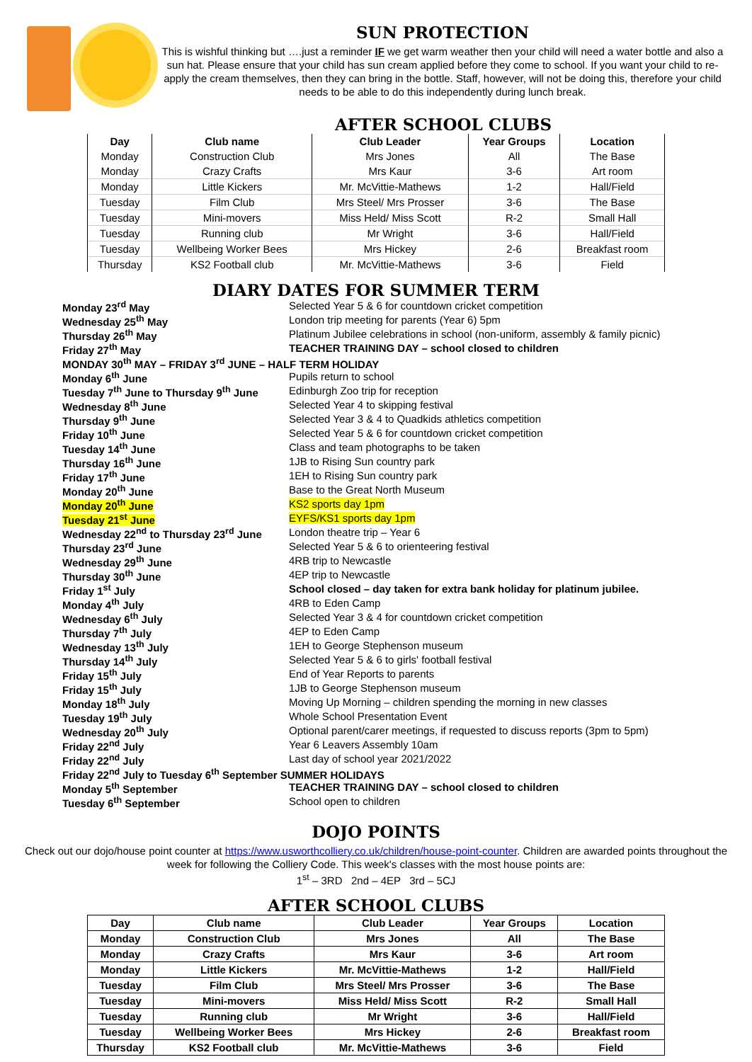SUN PROTECTION
This is wishful thinking but ….just a reminder IF we get warm weather then your child will need a water bottle and also a sun hat. Please ensure that your child has sun cream applied before they come to school. If you want your child to re-apply the cream themselves, then they can bring in the bottle. Staff, however, will not be doing this, therefore your child needs to be able to do this independently during lunch break.
AFTER SCHOOL CLUBS
| Day | Club name | Club Leader | Year Groups | Location |
| --- | --- | --- | --- | --- |
| Monday | Construction Club | Mrs Jones | All | The Base |
| Monday | Crazy Crafts | Mrs Kaur | 3-6 | Art room |
| Monday | Little Kickers | Mr. McVittie-Mathews | 1-2 | Hall/Field |
| Tuesday | Film Club | Mrs Steel/ Mrs Prosser | 3-6 | The Base |
| Tuesday | Mini-movers | Miss Held/ Miss Scott | R-2 | Small Hall |
| Tuesday | Running club | Mr Wright | 3-6 | Hall/Field |
| Tuesday | Wellbeing Worker Bees | Mrs Hickey | 2-6 | Breakfast room |
| Thursday | KS2 Football club | Mr. McVittie-Mathews | 3-6 | Field |
DIARY DATES FOR SUMMER TERM
| Monday 23<sup>rd</sup> May | Selected Year 5 & 6 for countdown cricket competition |
| Wednesday 25<sup>th</sup> May | London trip meeting for parents (Year 6) 5pm |
| Thursday 26<sup>th</sup> May | Platinum Jubilee celebrations in school (non-uniform, assembly & family picnic) |
| Friday 27<sup>th</sup> May | TEACHER TRAINING DAY – school closed to children |
| MONDAY 30<sup>th</sup> MAY – FRIDAY 3<sup>rd</sup> JUNE – HALF TERM HOLIDAY | |
| Monday 6<sup>th</sup> June | Pupils return to school |
| Tuesday 7<sup>th</sup> June to Thursday 9<sup>th</sup> June | Edinburgh Zoo trip for reception |
| Wednesday 8<sup>th</sup> June | Selected Year 4 to skipping festival |
| Thursday 9<sup>th</sup> June | Selected Year 3 & 4 to Quadkids athletics competition |
| Friday 10<sup>th</sup> June | Selected Year 5 & 6 for countdown cricket competition |
| Tuesday 14<sup>th</sup> June | Class and team photographs to be taken |
| Thursday 16<sup>th</sup> June | 1JB to Rising Sun country park |
| Friday 17<sup>th</sup> June | 1EH to Rising Sun country park |
| Monday 20<sup>th</sup> June | Base to the Great North Museum |
| Monday 20<sup>th</sup> June | KS2 sports day 1pm |
| Tuesday 21<sup>st</sup> June | EYFS/KS1 sports day 1pm |
| Wednesday 22<sup>nd</sup> to Thursday 23<sup>rd</sup> June | London theatre trip – Year 6 |
| Thursday 23<sup>rd</sup> June | Selected Year 5 & 6 to orienteering festival |
| Wednesday 29<sup>th</sup> June | 4RB trip to Newcastle |
| Thursday 30<sup>th</sup> June | 4EP trip to Newcastle |
| Friday 1<sup>st</sup> July | School closed – day taken for extra bank holiday for platinum jubilee. |
| Monday 4<sup>th</sup> July | 4RB to Eden Camp |
| Wednesday 6<sup>th</sup> July | Selected Year 3 & 4 for countdown cricket competition |
| Thursday 7<sup>th</sup> July | 4EP to Eden Camp |
| Wednesday 13<sup>th</sup> July | 1EH to George Stephenson museum |
| Thursday 14<sup>th</sup> July | Selected Year 5 & 6 to girls' football festival |
| Friday 15<sup>th</sup> July | End of Year Reports to parents |
| Friday 15<sup>th</sup> July | 1JB to George Stephenson museum |
| Monday 18<sup>th</sup> July | Moving Up Morning – children spending the morning in new classes |
| Tuesday 19<sup>th</sup> July | Whole School Presentation Event |
| Wednesday 20<sup>th</sup> July | Optional parent/carer meetings, if requested to discuss reports (3pm to 5pm) |
| Friday 22<sup>nd</sup> July | Year 6 Leavers Assembly 10am |
| Friday 22<sup>nd</sup> July | Last day of school year 2021/2022 |
| Friday 22<sup>nd</sup> July to Tuesday 6<sup>th</sup> September SUMMER HOLIDAYS | |
| Monday 5<sup>th</sup> September | TEACHER TRAINING DAY – school closed to children |
| Tuesday 6<sup>th</sup> September | School open to children |
DOJO POINTS
Check out our dojo/house point counter at https://www.usworthcolliery.co.uk/children/house-point-counter. Children are awarded points throughout the week for following the Colliery Code. This week's classes with the most house points are:
1<sup>st</sup> – 3RD 2nd – 4EP 3rd – 5CJ
AFTER SCHOOL CLUBS
| Day | Club name | Club Leader | Year Groups | Location |
| --- | --- | --- | --- | --- |
| Monday | Construction Club | Mrs Jones | All | The Base |
| Monday | Crazy Crafts | Mrs Kaur | 3-6 | Art room |
| Monday | Little Kickers | Mr. McVittie-Mathews | 1-2 | Hall/Field |
| Tuesday | Film Club | Mrs Steel/ Mrs Prosser | 3-6 | The Base |
| Tuesday | Mini-movers | Miss Held/ Miss Scott | R-2 | Small Hall |
| Tuesday | Running club | Mr Wright | 3-6 | Hall/Field |
| Tuesday | Wellbeing Worker Bees | Mrs Hickey | 2-6 | Breakfast room |
| Thursday | KS2 Football club | Mr. McVittie-Mathews | 3-6 | Field |